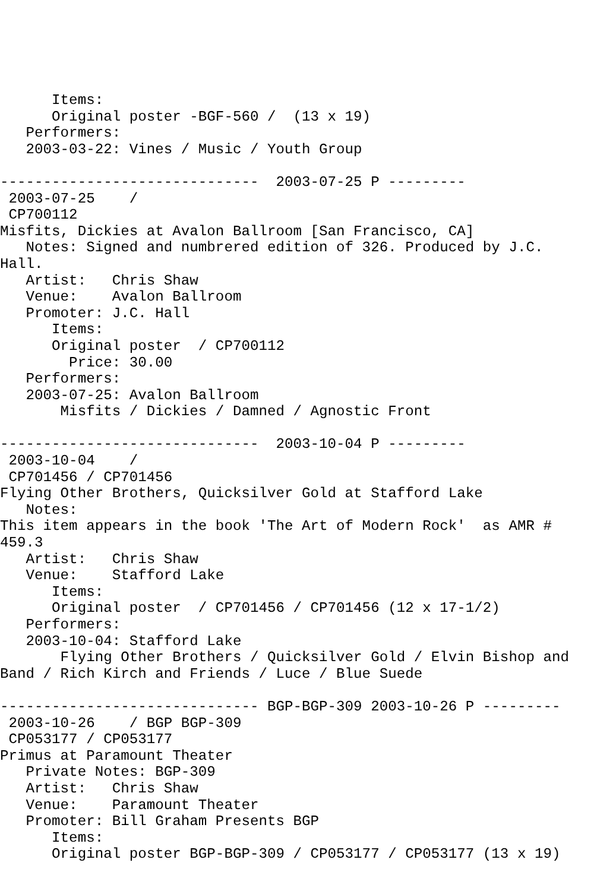Items:
      Original poster -BGF-560 /  (13 x 19)
   Performers:
   2003-03-22: Vines / Music / Youth Group

------------------------------  2003-07-25 P ---------
 2003-07-25    /
 CP700112
Misfits, Dickies at Avalon Ballroom [San Francisco, CA]
   Notes: Signed and numbrered edition of 326. Produced by J.C.
Hall.
   Artist:   Chris Shaw
   Venue:    Avalon Ballroom
   Promoter: J.C. Hall
      Items:
      Original poster  / CP700112
        Price: 30.00
   Performers:
   2003-07-25: Avalon Ballroom
       Misfits / Dickies / Damned / Agnostic Front

------------------------------  2003-10-04 P ---------
 2003-10-04    /
 CP701456 / CP701456
Flying Other Brothers, Quicksilver Gold at Stafford Lake
   Notes:
This item appears in the book 'The Art of Modern Rock'  as AMR #
459.3
   Artist:   Chris Shaw
   Venue:    Stafford Lake
      Items:
      Original poster  / CP701456 / CP701456 (12 x 17-1/2)
   Performers:
   2003-10-04: Stafford Lake
       Flying Other Brothers / Quicksilver Gold / Elvin Bishop and
Band / Rich Kirch and Friends / Luce / Blue Suede

------------------------------ BGP-BGP-309 2003-10-26 P ---------
 2003-10-26    / BGP BGP-309
 CP053177 / CP053177
Primus at Paramount Theater
   Private Notes: BGP-309
   Artist:   Chris Shaw
   Venue:    Paramount Theater
   Promoter: Bill Graham Presents BGP
      Items:
      Original poster BGP-BGP-309 / CP053177 / CP053177 (13 x 19)